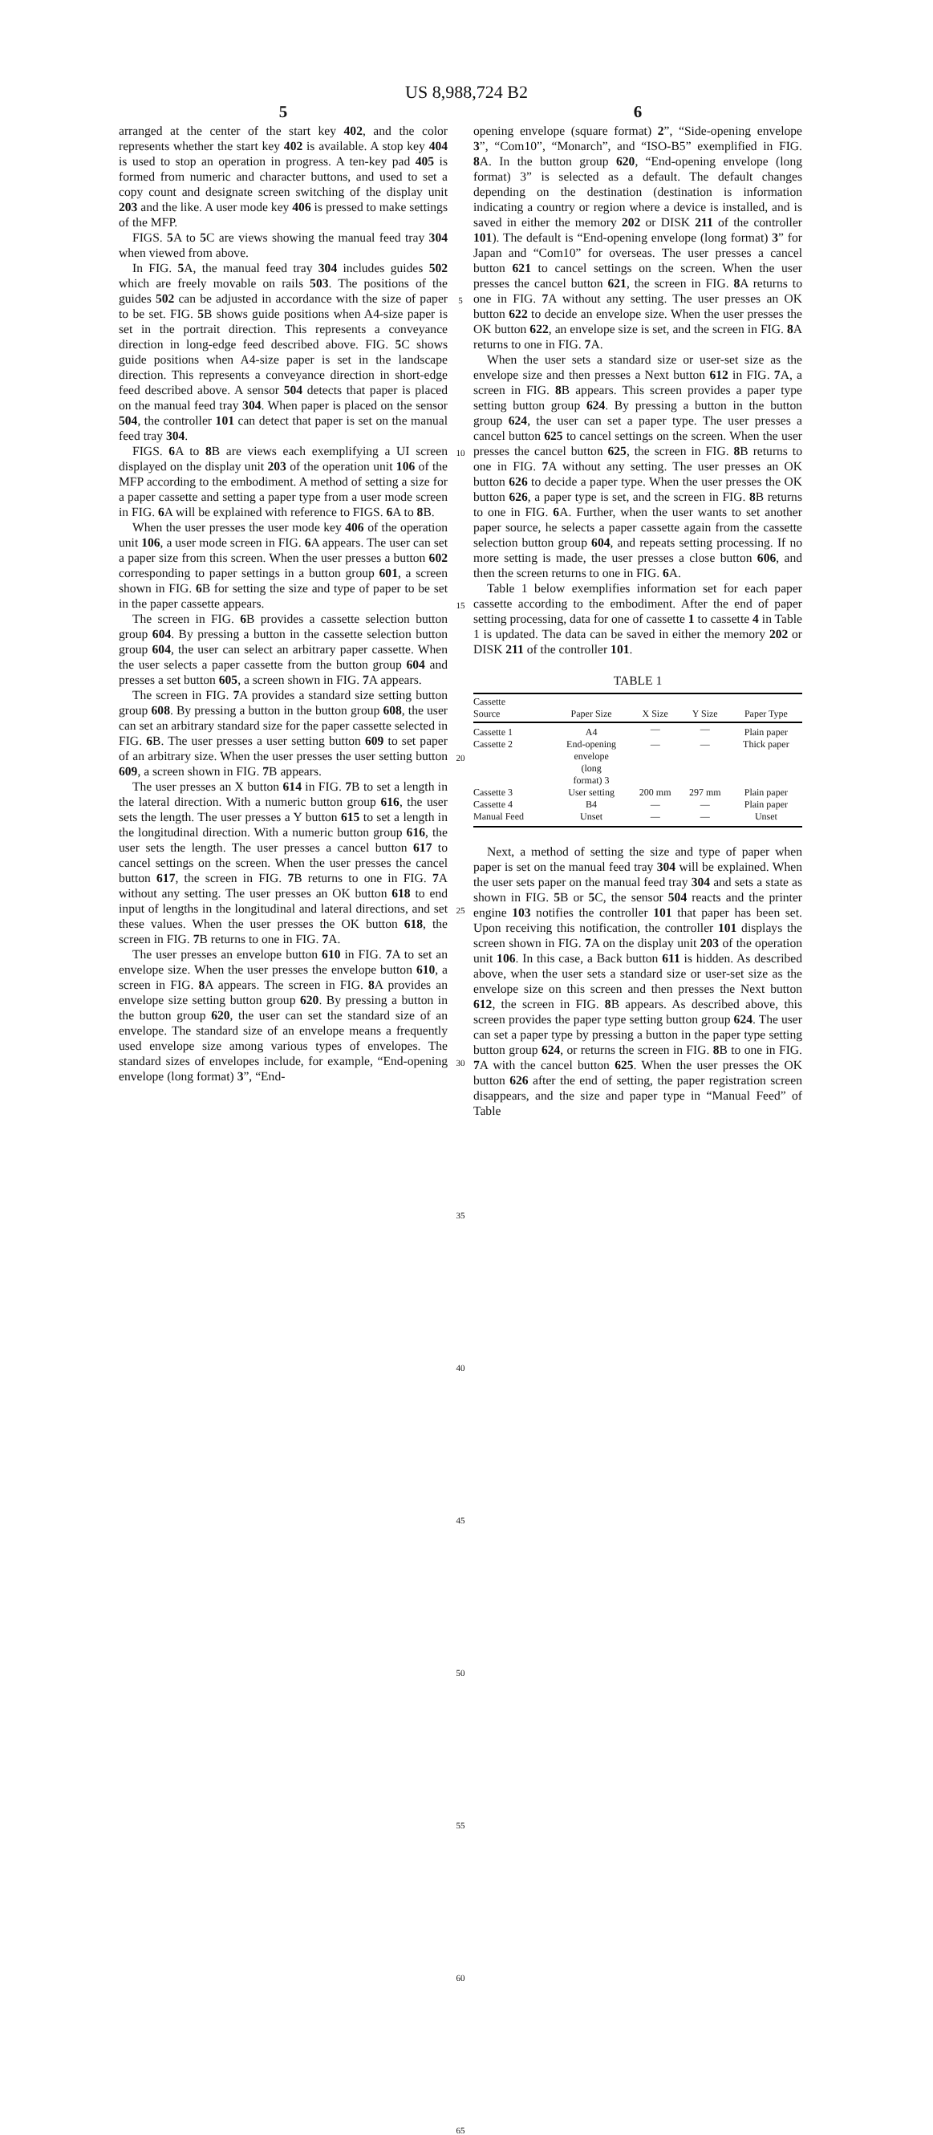US 8,988,724 B2
5
arranged at the center of the start key 402, and the color represents whether the start key 402 is available. A stop key 404 is used to stop an operation in progress. A ten-key pad 405 is formed from numeric and character buttons, and used to set a copy count and designate screen switching of the display unit 203 and the like. A user mode key 406 is pressed to make settings of the MFP.
FIGS. 5 A to 5 C are views showing the manual feed tray 304 when viewed from above.
In FIG. 5 A, the manual feed tray 304 includes guides 502 which are freely movable on rails 503. The positions of the guides 502 can be adjusted in accordance with the size of paper to be set. FIG. 5 B shows guide positions when A4-size paper is set in the portrait direction. This represents a conveyance direction in long-edge feed described above. FIG. 5 C shows guide positions when A4-size paper is set in the landscape direction. This represents a conveyance direction in short-edge feed described above. A sensor 504 detects that paper is placed on the manual feed tray 304. When paper is placed on the sensor 504, the controller 101 can detect that paper is set on the manual feed tray 304.
FIGS. 6 A to 8 B are views each exemplifying a UI screen displayed on the display unit 203 of the operation unit 106 of the MFP according to the embodiment. A method of setting a size for a paper cassette and setting a paper type from a user mode screen in FIG. 6 A will be explained with reference to FIGS. 6 A to 8 B.
When the user presses the user mode key 406 of the operation unit 106, a user mode screen in FIG. 6 A appears. The user can set a paper size from this screen. When the user presses a button 602 corresponding to paper settings in a button group 601, a screen shown in FIG. 6 B for setting the size and type of paper to be set in the paper cassette appears.
The screen in FIG. 6 B provides a cassette selection button group 604. By pressing a button in the cassette selection button group 604, the user can select an arbitrary paper cassette. When the user selects a paper cassette from the button group 604 and presses a set button 605, a screen shown in FIG. 7 A appears.
The screen in FIG. 7 A provides a standard size setting button group 608. By pressing a button in the button group 608, the user can set an arbitrary standard size for the paper cassette selected in FIG. 6 B. The user presses a user setting button 609 to set paper of an arbitrary size. When the user presses the user setting button 609, a screen shown in FIG. 7 B appears.
The user presses an X button 614 in FIG. 7 B to set a length in the lateral direction. With a numeric button group 616, the user sets the length. The user presses a Y button 615 to set a length in the longitudinal direction. With a numeric button group 616, the user sets the length. The user presses a cancel button 617 to cancel settings on the screen. When the user presses the cancel button 617, the screen in FIG. 7 B returns to one in FIG. 7 A without any setting. The user presses an OK button 618 to end input of lengths in the longitudinal and lateral directions, and set these values. When the user presses the OK button 618, the screen in FIG. 7 B returns to one in FIG. 7 A.
The user presses an envelope button 610 in FIG. 7 A to set an envelope size. When the user presses the envelope button 610, a screen in FIG. 8 A appears. The screen in FIG. 8 A provides an envelope size setting button group 620. By pressing a button in the button group 620, the user can set the standard size of an envelope. The standard size of an envelope means a frequently used envelope size among various types of envelopes. The standard sizes of envelopes include, for example, “End-opening envelope (long format) 3”, “End-
5
10
15
20
25
30
35
40
45
50
55
60
65
6
opening envelope (square format) 2”, “Side-opening envelope 3”, “Com10”, “Monarch”, and “ISO-B5” exemplified in FIG. 8 A. In the button group 620, “End-opening envelope (long format) 3” is selected as a default. The default changes depending on the destination (destination is information indicating a country or region where a device is installed, and is saved in either the memory 202 or DISK 211 of the controller 101). The default is “End-opening envelope (long format) 3” for Japan and “Com10” for overseas. The user presses a cancel button 621 to cancel settings on the screen. When the user presses the cancel button 621, the screen in FIG. 8 A returns to one in FIG. 7 A without any setting. The user presses an OK button 622 to decide an envelope size. When the user presses the OK button 622, an envelope size is set, and the screen in FIG. 8 A returns to one in FIG. 7 A.
When the user sets a standard size or user-set size as the envelope size and then presses a Next button 612 in FIG. 7 A, a screen in FIG. 8 B appears. This screen provides a paper type setting button group 624. By pressing a button in the button group 624, the user can set a paper type. The user presses a cancel button 625 to cancel settings on the screen. When the user presses the cancel button 625, the screen in FIG. 8 B returns to one in FIG. 7 A without any setting. The user presses an OK button 626 to decide a paper type. When the user presses the OK button 626, a paper type is set, and the screen in FIG. 8 B returns to one in FIG. 6 A. Further, when the user wants to set another paper source, he selects a paper cassette again from the cassette selection button group 604, and repeats setting processing. If no more setting is made, the user presses a close button 606, and then the screen returns to one in FIG. 6 A.
Table 1 below exemplifies information set for each paper cassette according to the embodiment. After the end of paper setting processing, data for one of cassette 1 to cassette 4 in Table 1 is updated. The data can be saved in either the memory 202 or DISK 211 of the controller 101.
TABLE 1
| Cassette Source | Paper Size | X Size | Y Size | Paper Type |
| --- | --- | --- | --- | --- |
| Cassette 1 | A4 | — | — | Plain paper |
| Cassette 2 | End-opening envelope (long format) 3 | — | — | Thick paper |
| Cassette 3 | User setting | 200 mm | 297 mm | Plain paper |
| Cassette 4 | B4 | — | — | Plain paper |
| Manual Feed | Unset | — | — | Unset |
Next, a method of setting the size and type of paper when paper is set on the manual feed tray 304 will be explained. When the user sets paper on the manual feed tray 304 and sets a state as shown in FIG. 5 B or 5 C, the sensor 504 reacts and the printer engine 103 notifies the controller 101 that paper has been set. Upon receiving this notification, the controller 101 displays the screen shown in FIG. 7 A on the display unit 203 of the operation unit 106. In this case, a Back button 611 is hidden. As described above, when the user sets a standard size or user-set size as the envelope size on this screen and then presses the Next button 612, the screen in FIG. 8 B appears. As described above, this screen provides the paper type setting button group 624. The user can set a paper type by pressing a button in the paper type setting button group 624, or returns the screen in FIG. 8 B to one in FIG. 7 A with the cancel button 625. When the user presses the OK button 626 after the end of setting, the paper registration screen disappears, and the size and paper type in “Manual Feed” of Table